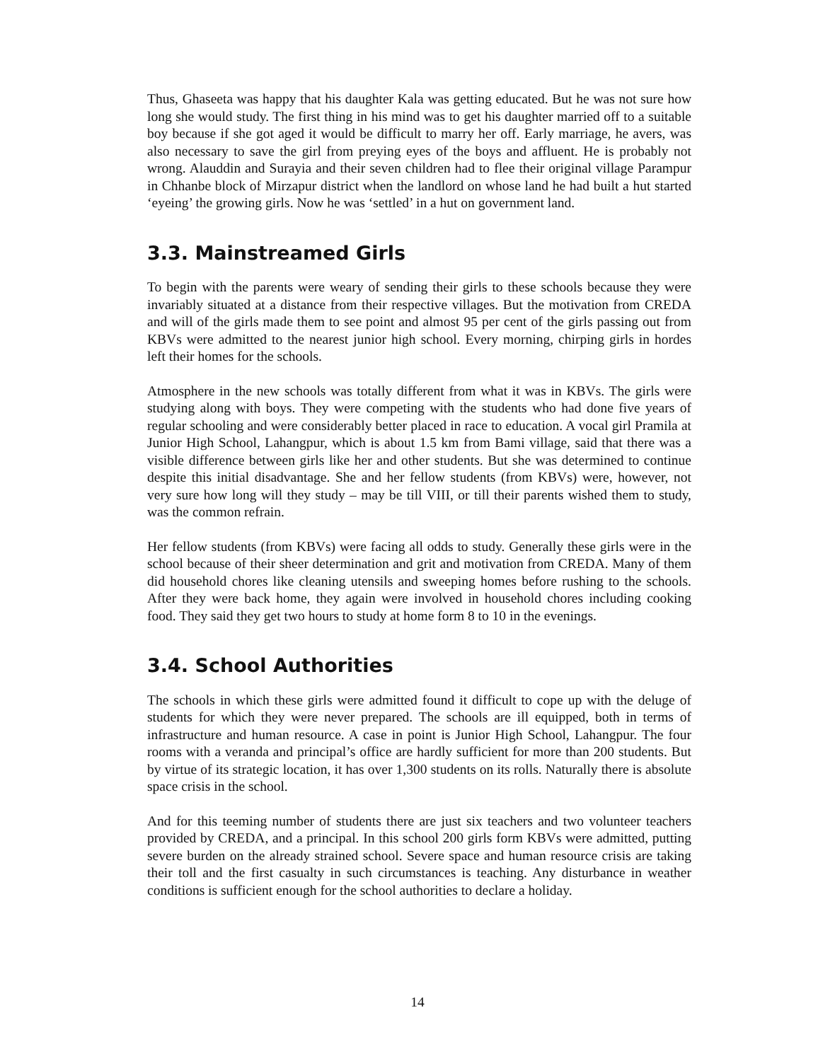Thus, Ghaseeta was happy that his daughter Kala was getting educated. But he was not sure how long she would study. The first thing in his mind was to get his daughter married off to a suitable boy because if she got aged it would be difficult to marry her off. Early marriage, he avers, was also necessary to save the girl from preying eyes of the boys and affluent. He is probably not wrong. Alauddin and Surayia and their seven children had to flee their original village Parampur in Chhanbe block of Mirzapur district when the landlord on whose land he had built a hut started ‘eyeing’ the growing girls. Now he was ‘settled’ in a hut on government land.
3.3. Mainstreamed Girls
To begin with the parents were weary of sending their girls to these schools because they were invariably situated at a distance from their respective villages. But the motivation from CREDA and will of the girls made them to see point and almost 95 per cent of the girls passing out from KBVs were admitted to the nearest junior high school. Every morning, chirping girls in hordes left their homes for the schools.
Atmosphere in the new schools was totally different from what it was in KBVs. The girls were studying along with boys. They were competing with the students who had done five years of regular schooling and were considerably better placed in race to education. A vocal girl Pramila at Junior High School, Lahangpur, which is about 1.5 km from Bami village, said that there was a visible difference between girls like her and other students. But she was determined to continue despite this initial disadvantage. She and her fellow students (from KBVs) were, however, not very sure how long will they study – may be till VIII, or till their parents wished them to study, was the common refrain.
Her fellow students (from KBVs) were facing all odds to study. Generally these girls were in the school because of their sheer determination and grit and motivation from CREDA. Many of them did household chores like cleaning utensils and sweeping homes before rushing to the schools. After they were back home, they again were involved in household chores including cooking food. They said they get two hours to study at home form 8 to 10 in the evenings.
3.4. School Authorities
The schools in which these girls were admitted found it difficult to cope up with the deluge of students for which they were never prepared. The schools are ill equipped, both in terms of infrastructure and human resource. A case in point is Junior High School, Lahangpur. The four rooms with a veranda and principal’s office are hardly sufficient for more than 200 students. But by virtue of its strategic location, it has over 1,300 students on its rolls. Naturally there is absolute space crisis in the school.
And for this teeming number of students there are just six teachers and two volunteer teachers provided by CREDA, and a principal. In this school 200 girls form KBVs were admitted, putting severe burden on the already strained school. Severe space and human resource crisis are taking their toll and the first casualty in such circumstances is teaching. Any disturbance in weather conditions is sufficient enough for the school authorities to declare a holiday.
14